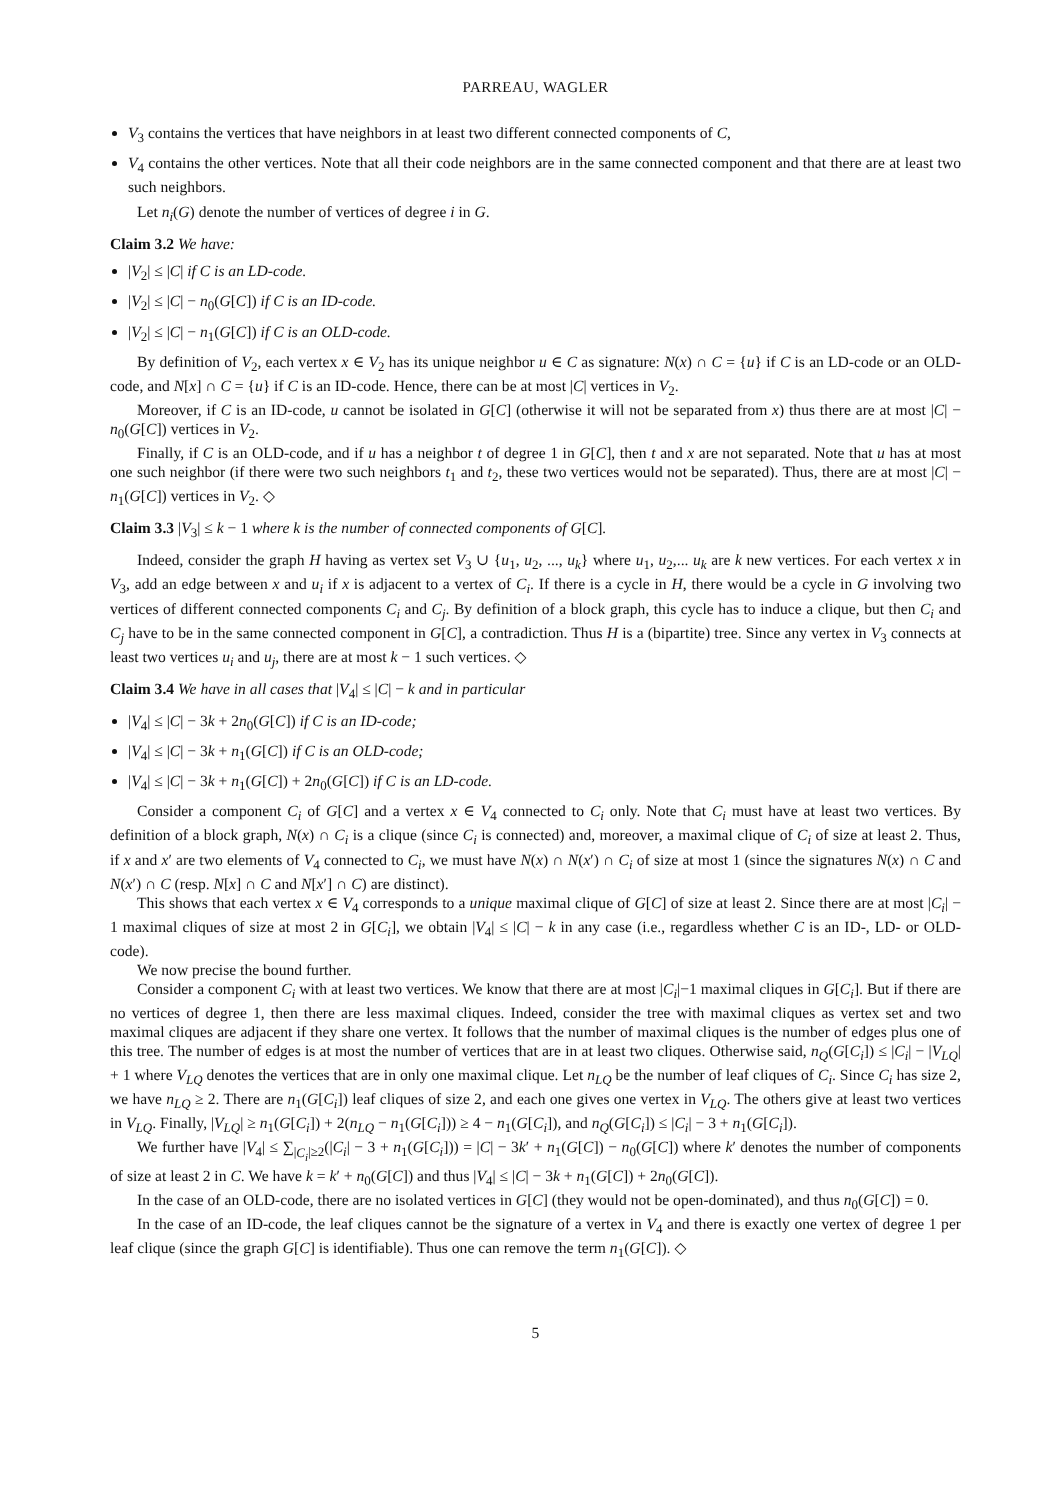PARREAU, WAGLER
V<sub>3</sub> contains the vertices that have neighbors in at least two different connected components of C,
V<sub>4</sub> contains the other vertices. Note that all their code neighbors are in the same connected component and that there are at least two such neighbors.
Let n<sub>i</sub>(G) denote the number of vertices of degree i in G.
Claim 3.2 We have:
|V<sub>2</sub>| ≤ |C| if C is an LD-code.
|V<sub>2</sub>| ≤ |C| − n<sub>0</sub>(G[C]) if C is an ID-code.
|V<sub>2</sub>| ≤ |C| − n<sub>1</sub>(G[C]) if C is an OLD-code.
By definition of V<sub>2</sub>, each vertex x ∈ V<sub>2</sub> has its unique neighbor u ∈ C as signature: N(x) ∩ C = {u} if C is an LD-code or an OLD-code, and N[x] ∩ C = {u} if C is an ID-code. Hence, there can be at most |C| vertices in V<sub>2</sub>.
Moreover, if C is an ID-code, u cannot be isolated in G[C] (otherwise it will not be separated from x) thus there are at most |C| − n<sub>0</sub>(G[C]) vertices in V<sub>2</sub>.
Finally, if C is an OLD-code, and if u has a neighbor t of degree 1 in G[C], then t and x are not separated. Note that u has at most one such neighbor (if there were two such neighbors t<sub>1</sub> and t<sub>2</sub>, these two vertices would not be separated). Thus, there are at most |C| − n<sub>1</sub>(G[C]) vertices in V<sub>2</sub>. ◇
Claim 3.3 |V<sub>3</sub>| ≤ k − 1 where k is the number of connected components of G[C].
Indeed, consider the graph H having as vertex set V<sub>3</sub> ∪ {u<sub>1</sub>, u<sub>2</sub>, ..., u<sub>k</sub>} where u<sub>1</sub>, u<sub>2</sub>,... u<sub>k</sub> are k new vertices. For each vertex x in V<sub>3</sub>, add an edge between x and u<sub>i</sub> if x is adjacent to a vertex of C<sub>i</sub>. If there is a cycle in H, there would be a cycle in G involving two vertices of different connected components C<sub>i</sub> and C<sub>j</sub>. By definition of a block graph, this cycle has to induce a clique, but then C<sub>i</sub> and C<sub>j</sub> have to be in the same connected component in G[C], a contradiction. Thus H is a (bipartite) tree. Since any vertex in V<sub>3</sub> connects at least two vertices u<sub>i</sub> and u<sub>j</sub>, there are at most k − 1 such vertices. ◇
Claim 3.4 We have in all cases that |V<sub>4</sub>| ≤ |C| − k and in particular
|V<sub>4</sub>| ≤ |C| − 3k + 2n<sub>0</sub>(G[C]) if C is an ID-code;
|V<sub>4</sub>| ≤ |C| − 3k + n<sub>1</sub>(G[C]) if C is an OLD-code;
|V<sub>4</sub>| ≤ |C| − 3k + n<sub>1</sub>(G[C]) + 2n<sub>0</sub>(G[C]) if C is an LD-code.
Consider a component C<sub>i</sub> of G[C] and a vertex x ∈ V<sub>4</sub> connected to C<sub>i</sub> only. Note that C<sub>i</sub> must have at least two vertices. By definition of a block graph, N(x) ∩ C<sub>i</sub> is a clique (since C<sub>i</sub> is connected) and, moreover, a maximal clique of C<sub>i</sub> of size at least 2. Thus, if x and x′ are two elements of V<sub>4</sub> connected to C<sub>i</sub>, we must have N(x) ∩ N(x′) ∩ C<sub>i</sub> of size at most 1 (since the signatures N(x) ∩ C and N(x′) ∩ C (resp. N[x] ∩ C and N[x′] ∩ C) are distinct).
This shows that each vertex x ∈ V<sub>4</sub> corresponds to a unique maximal clique of G[C] of size at least 2. Since there are at most |C<sub>i</sub>| − 1 maximal cliques of size at most 2 in G[C<sub>i</sub>], we obtain |V<sub>4</sub>| ≤ |C| − k in any case (i.e., regardless whether C is an ID-, LD- or OLD-code).
We now precise the bound further.
Consider a component C<sub>i</sub> with at least two vertices. We know that there are at most |C<sub>i</sub>|−1 maximal cliques in G[C<sub>i</sub>]. But if there are no vertices of degree 1, then there are less maximal cliques. Indeed, consider the tree with maximal cliques as vertex set and two maximal cliques are adjacent if they share one vertex. It follows that the number of maximal cliques is the number of edges plus one of this tree. The number of edges is at most the number of vertices that are in at least two cliques. Otherwise said, n<sub>Q</sub>(G[C<sub>i</sub>]) ≤ |C<sub>i</sub>| − |V<sub>LQ</sub>| + 1 where V<sub>LQ</sub> denotes the vertices that are in only one maximal clique. Let n<sub>LQ</sub> be the number of leaf cliques of C<sub>i</sub>. Since C<sub>i</sub> has size 2, we have n<sub>LQ</sub> ≥ 2. There are n<sub>1</sub>(G[C<sub>i</sub>]) leaf cliques of size 2, and each one gives one vertex in V<sub>LQ</sub>. The others give at least two vertices in V<sub>LQ</sub>. Finally, |V<sub>LQ</sub>| ≥ n<sub>1</sub>(G[C<sub>i</sub>]) + 2(n<sub>LQ</sub> − n<sub>1</sub>(G[C<sub>i</sub>])) ≥ 4 − n<sub>1</sub>(G[C<sub>i</sub>]), and n<sub>Q</sub>(G[C<sub>i</sub>]) ≤ |C<sub>i</sub>| − 3 + n<sub>1</sub>(G[C<sub>i</sub>]).
We further have |V<sub>4</sub>| ≤ ∑<sub>|C<sub>i</sub>|≥2</sub>(|C<sub>i</sub>| − 3 + n<sub>1</sub>(G[C<sub>i</sub>])) = |C| − 3k′ + n<sub>1</sub>(G[C]) − n<sub>0</sub>(G[C]) where k′ denotes the number of components of size at least 2 in C. We have k = k′ + n<sub>0</sub>(G[C]) and thus |V<sub>4</sub>| ≤ |C| − 3k + n<sub>1</sub>(G[C]) + 2n<sub>0</sub>(G[C]).
In the case of an OLD-code, there are no isolated vertices in G[C] (they would not be open-dominated), and thus n<sub>0</sub>(G[C]) = 0.
In the case of an ID-code, the leaf cliques cannot be the signature of a vertex in V<sub>4</sub> and there is exactly one vertex of degree 1 per leaf clique (since the graph G[C] is identifiable). Thus one can remove the term n<sub>1</sub>(G[C]). ◇
5